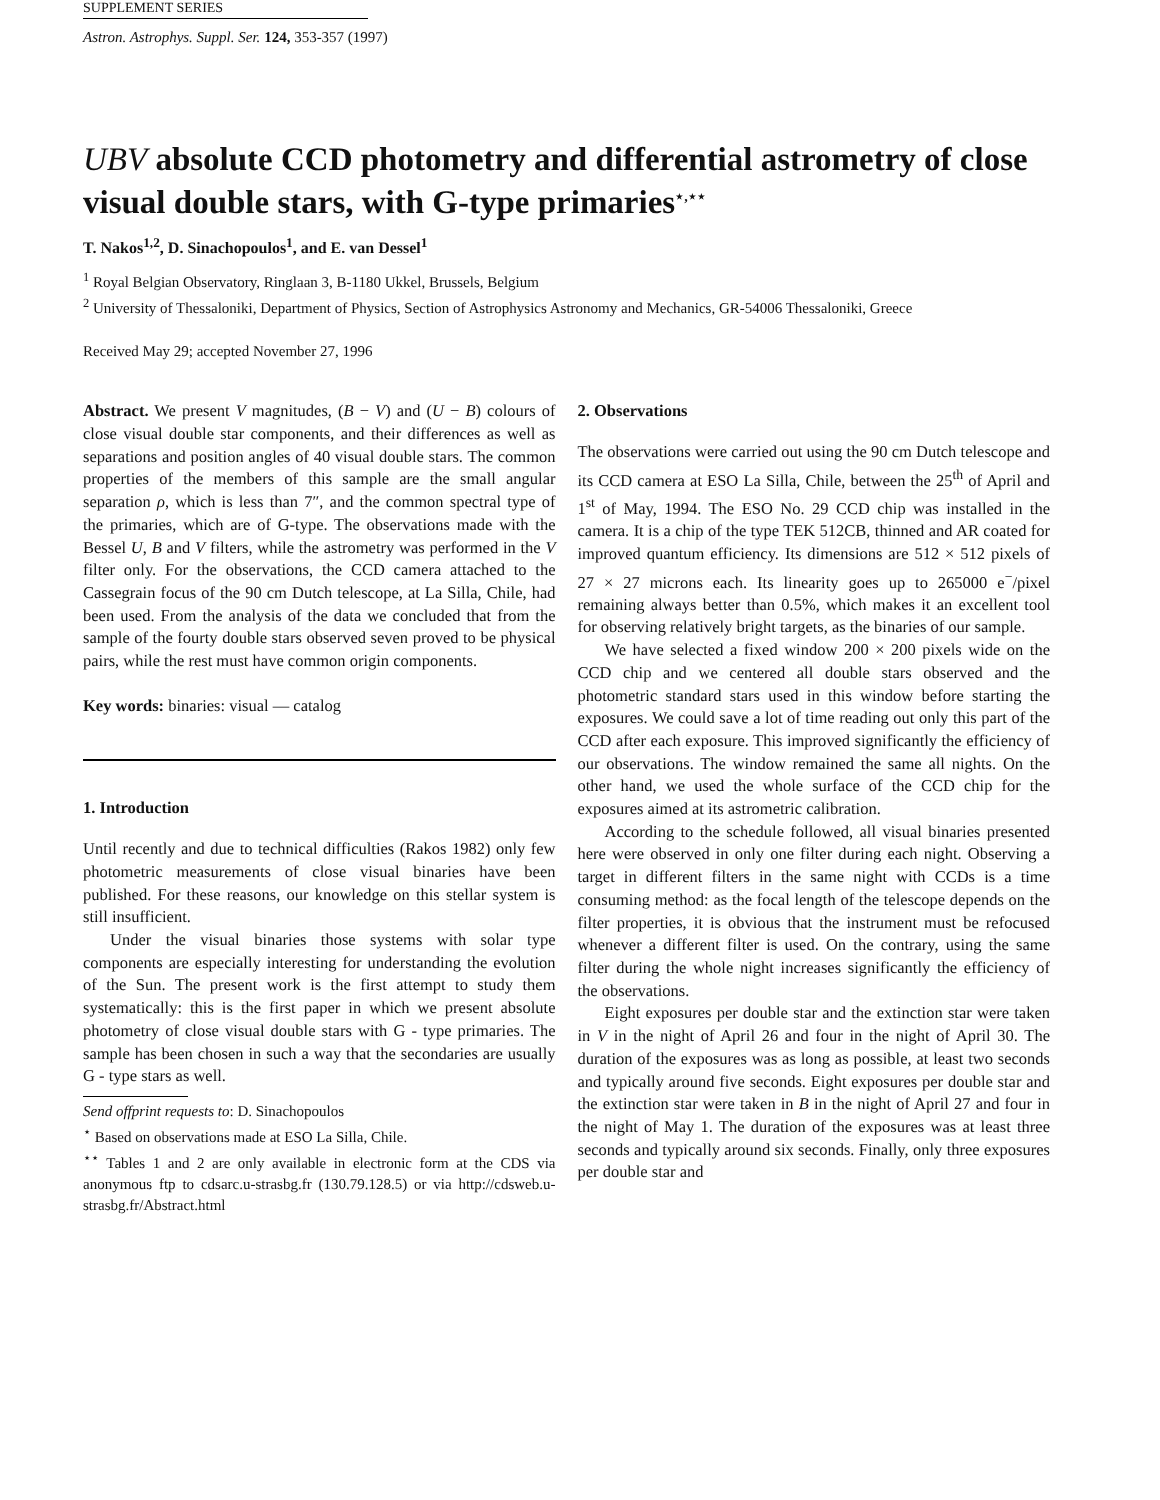SUPPLEMENT SERIES
Astron. Astrophys. Suppl. Ser. 124, 353-357 (1997)
UBV absolute CCD photometry and differential astrometry of close visual double stars, with G-type primaries<sup>⋆,⋆⋆</sup>
T. Nakos<sup>1,2</sup>, D. Sinachopoulos<sup>1</sup>, and E. van Dessel<sup>1</sup>
<sup>1</sup> Royal Belgian Observatory, Ringlaan 3, B-1180 Ukkel, Brussels, Belgium
<sup>2</sup> University of Thessaloniki, Department of Physics, Section of Astrophysics Astronomy and Mechanics, GR-54006 Thessaloniki, Greece
Received May 29; accepted November 27, 1996
Abstract. We present V magnitudes, (B − V) and (U − B) colours of close visual double star components, and their differences as well as separations and position angles of 40 visual double stars. The common properties of the members of this sample are the small angular separation ρ, which is less than 7″, and the common spectral type of the primaries, which are of G-type. The observations made with the Bessel U, B and V filters, while the astrometry was performed in the V filter only. For the observations, the CCD camera attached to the Cassegrain focus of the 90 cm Dutch telescope, at La Silla, Chile, had been used. From the analysis of the data we concluded that from the sample of the fourty double stars observed seven proved to be physical pairs, while the rest must have common origin components.
Key words: binaries: visual — catalog
1. Introduction
Until recently and due to technical difficulties (Rakos 1982) only few photometric measurements of close visual binaries have been published. For these reasons, our knowledge on this stellar system is still insufficient.
Under the visual binaries those systems with solar type components are especially interesting for understanding the evolution of the Sun. The present work is the first attempt to study them systematically: this is the first paper in which we present absolute photometry of close visual double stars with G - type primaries. The sample has been chosen in such a way that the secondaries are usually G - type stars as well.
Send offprint requests to: D. Sinachopoulos
<sup>⋆</sup> Based on observations made at ESO La Silla, Chile.
<sup>⋆⋆</sup> Tables 1 and 2 are only available in electronic form at the CDS via anonymous ftp to cdsarc.u-strasbg.fr (130.79.128.5) or via http://cdsweb.u-strasbg.fr/Abstract.html
2. Observations
The observations were carried out using the 90 cm Dutch telescope and its CCD camera at ESO La Silla, Chile, between the 25<sup>th</sup> of April and 1<sup>st</sup> of May, 1994. The ESO No. 29 CCD chip was installed in the camera. It is a chip of the type TEK 512CB, thinned and AR coated for improved quantum efficiency. Its dimensions are 512 × 512 pixels of 27 × 27 microns each. Its linearity goes up to 265000 e<sup>−</sup>/pixel remaining always better than 0.5%, which makes it an excellent tool for observing relatively bright targets, as the binaries of our sample.
We have selected a fixed window 200 × 200 pixels wide on the CCD chip and we centered all double stars observed and the photometric standard stars used in this window before starting the exposures. We could save a lot of time reading out only this part of the CCD after each exposure. This improved significantly the efficiency of our observations. The window remained the same all nights. On the other hand, we used the whole surface of the CCD chip for the exposures aimed at its astrometric calibration.
According to the schedule followed, all visual binaries presented here were observed in only one filter during each night. Observing a target in different filters in the same night with CCDs is a time consuming method: as the focal length of the telescope depends on the filter properties, it is obvious that the instrument must be refocused whenever a different filter is used. On the contrary, using the same filter during the whole night increases significantly the efficiency of the observations.
Eight exposures per double star and the extinction star were taken in V in the night of April 26 and four in the night of April 30. The duration of the exposures was as long as possible, at least two seconds and typically around five seconds. Eight exposures per double star and the extinction star were taken in B in the night of April 27 and four in the night of May 1. The duration of the exposures was at least three seconds and typically around six seconds. Finally, only three exposures per double star and